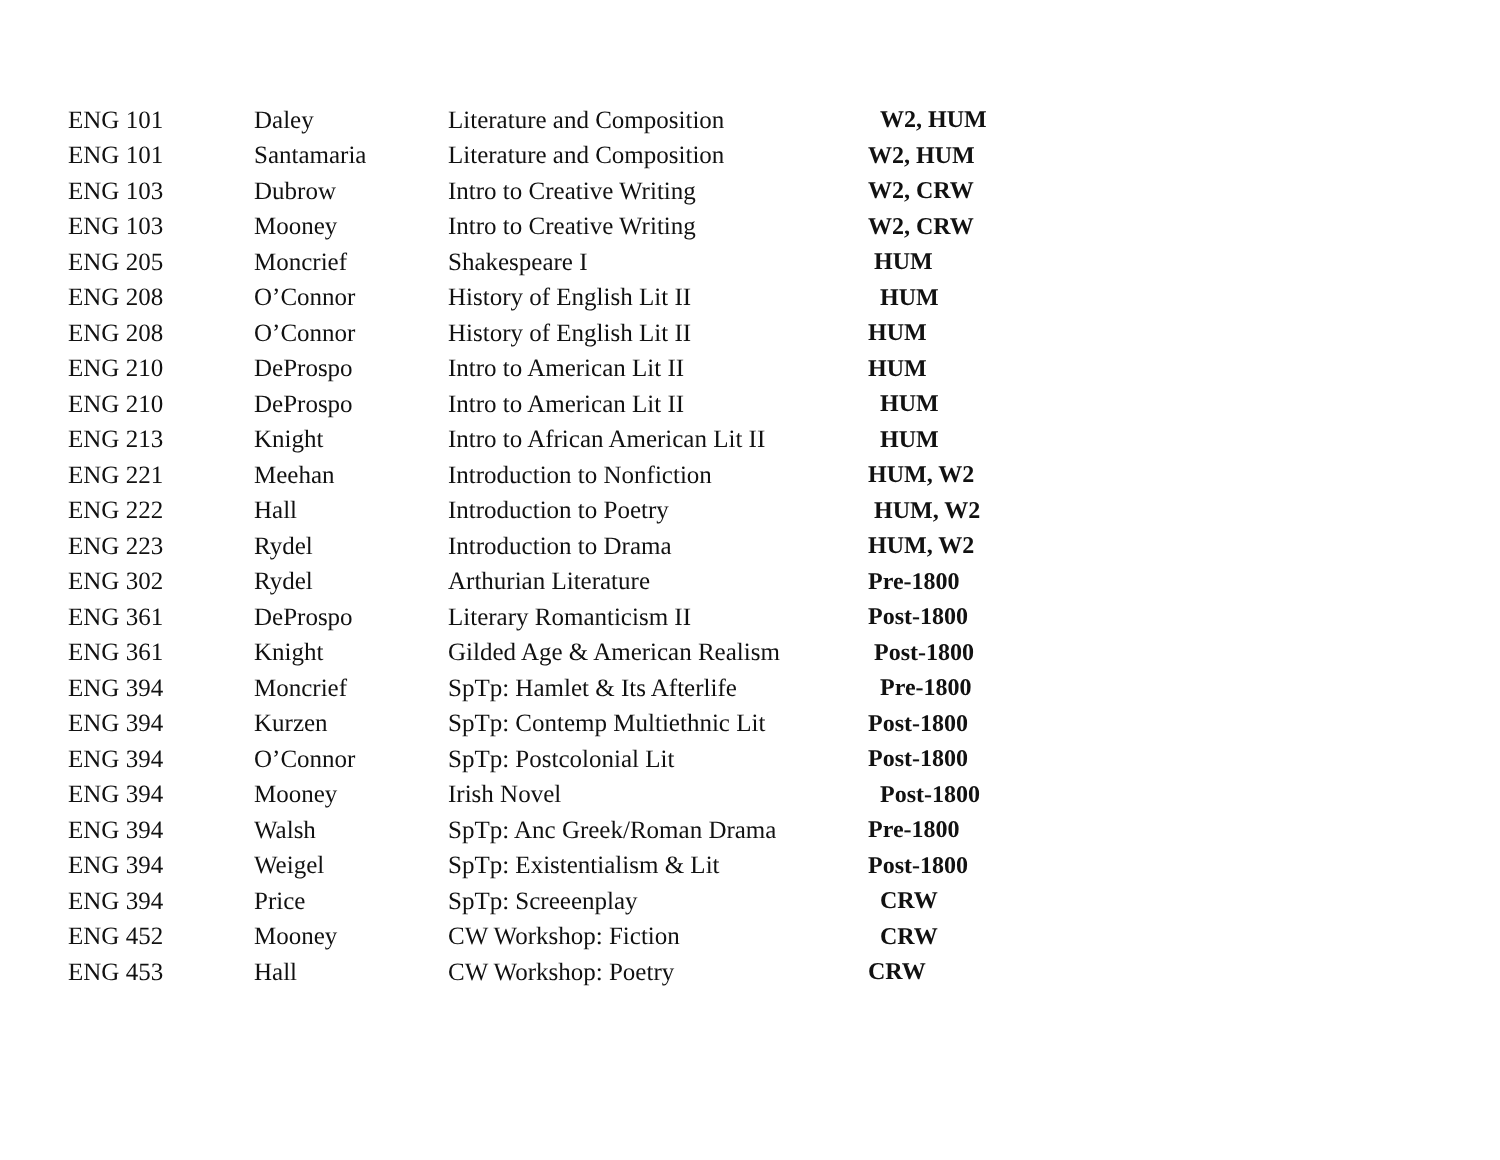| ENG 101 | Daley | Literature and Composition | W2, HUM |
| ENG 101 | Santamaria | Literature and Composition | W2, HUM |
| ENG 103 | Dubrow | Intro to Creative Writing | W2, CRW |
| ENG 103 | Mooney | Intro to Creative Writing | W2, CRW |
| ENG 205 | Moncrief | Shakespeare I | HUM |
| ENG 208 | O’Connor | History of English Lit II | HUM |
| ENG 208 | O’Connor | History of English Lit II | HUM |
| ENG 210 | DeProspo | Intro to American Lit II | HUM |
| ENG 210 | DeProspo | Intro to American Lit II | HUM |
| ENG 213 | Knight | Intro to African American Lit II | HUM |
| ENG 221 | Meehan | Introduction to Nonfiction | HUM, W2 |
| ENG 222 | Hall | Introduction to Poetry | HUM, W2 |
| ENG 223 | Rydel | Introduction to Drama | HUM, W2 |
| ENG 302 | Rydel | Arthurian Literature | Pre-1800 |
| ENG 361 | DeProspo | Literary Romanticism II | Post-1800 |
| ENG 361 | Knight | Gilded Age & American Realism | Post-1800 |
| ENG 394 | Moncrief | SpTp: Hamlet & Its Afterlife | Pre-1800 |
| ENG 394 | Kurzen | SpTp: Contemp Multiethnic Lit | Post-1800 |
| ENG 394 | O’Connor | SpTp: Postcolonial Lit | Post-1800 |
| ENG 394 | Mooney | Irish Novel | Post-1800 |
| ENG 394 | Walsh | SpTp: Anc Greek/Roman Drama | Pre-1800 |
| ENG 394 | Weigel | SpTp: Existentialism & Lit | Post-1800 |
| ENG 394 | Price | SpTp: Screeenplay | CRW |
| ENG 452 | Mooney | CW Workshop: Fiction | CRW |
| ENG 453 | Hall | CW Workshop: Poetry | CRW |